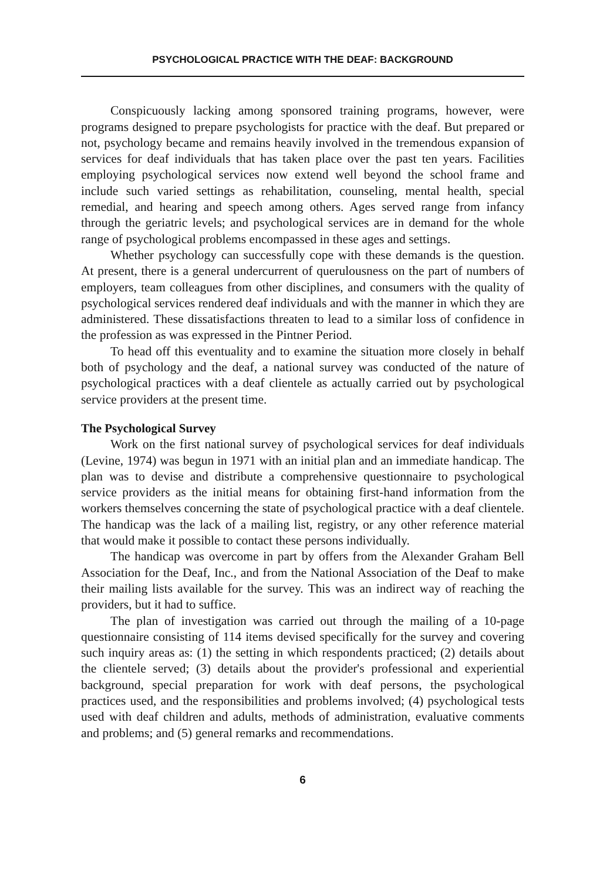PSYCHOLOGICAL PRACTICE WITH THE DEAF: BACKGROUND
Conspicuously lacking among sponsored training programs, however, were programs designed to prepare psychologists for practice with the deaf. But prepared or not, psychology became and remains heavily involved in the tremendous expansion of services for deaf individuals that has taken place over the past ten years. Facilities employing psychological services now extend well beyond the school frame and include such varied settings as rehabilitation, counseling, mental health, special remedial, and hearing and speech among others. Ages served range from infancy through the geriatric levels; and psychological services are in demand for the whole range of psychological problems encompassed in these ages and settings.
Whether psychology can successfully cope with these demands is the question. At present, there is a general undercurrent of querulousness on the part of numbers of employers, team colleagues from other disciplines, and consumers with the quality of psychological services rendered deaf individuals and with the manner in which they are administered. These dissatisfactions threaten to lead to a similar loss of confidence in the profession as was expressed in the Pintner Period.
To head off this eventuality and to examine the situation more closely in behalf both of psychology and the deaf, a national survey was conducted of the nature of psychological practices with a deaf clientele as actually carried out by psychological service providers at the present time.
The Psychological Survey
Work on the first national survey of psychological services for deaf individuals (Levine, 1974) was begun in 1971 with an initial plan and an immediate handicap. The plan was to devise and distribute a comprehensive questionnaire to psychological service providers as the initial means for obtaining first-hand information from the workers themselves concerning the state of psychological practice with a deaf clientele. The handicap was the lack of a mailing list, registry, or any other reference material that would make it possible to contact these persons individually.
The handicap was overcome in part by offers from the Alexander Graham Bell Association for the Deaf, Inc., and from the National Association of the Deaf to make their mailing lists available for the survey. This was an indirect way of reaching the providers, but it had to suffice.
The plan of investigation was carried out through the mailing of a 10-page questionnaire consisting of 114 items devised specifically for the survey and covering such inquiry areas as: (1) the setting in which respondents practiced; (2) details about the clientele served; (3) details about the provider's professional and experiential background, special preparation for work with deaf persons, the psychological practices used, and the responsibilities and problems involved; (4) psychological tests used with deaf children and adults, methods of administration, evaluative comments and problems; and (5) general remarks and recommendations.
6